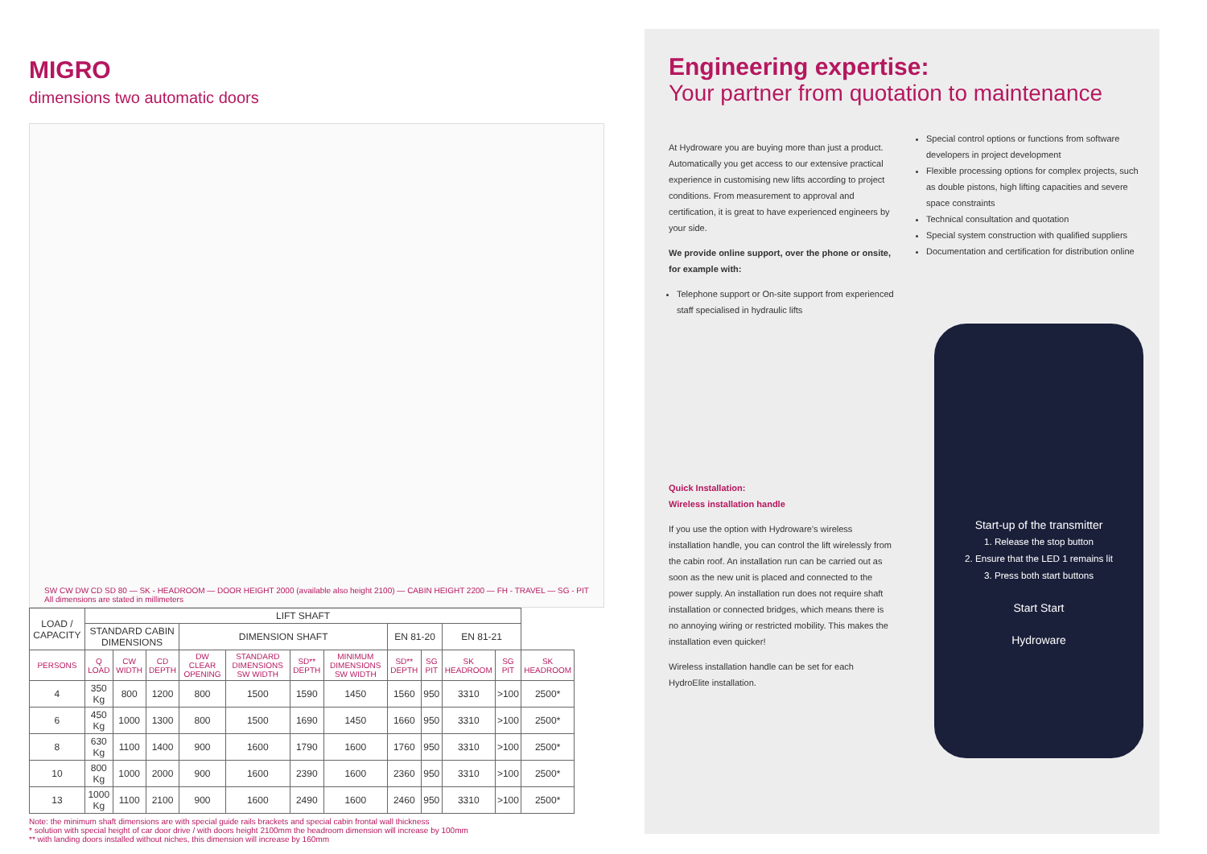MIGRO
dimensions two automatic doors
SW CW DW CD SD 80 — SK - HEADROOM — DOOR HEIGHT 2000 (available also height 2100) — CABIN HEIGHT 2200 — FH - TRAVEL — SG - PIT
All dimensions are stated in millimeters
| LOAD / CAPACITY | LIFT SHAFT | | | | | | | | | | | |
| | STANDARD CABIN DIMENSIONS | | | DIMENSION SHAFT | | | | EN 81-20 | | EN 81-21 | | |
| PERSONS | Q LOAD | CW WIDTH | CD DEPTH | DW CLEAR OPENING | STANDARD DIMENSIONS SW WIDTH | SD** DEPTH | MINIMUM DIMENSIONS SW WIDTH | SD** DEPTH | SG PIT | SK HEADROOM | SG PIT | SK HEADROOM |
| 4 | 350 Kg | 800 | 1200 | 800 | 1500 | 1590 | 1450 | 1560 | 950 | 3310 | >100 | 2500* |
| 6 | 450 Kg | 1000 | 1300 | 800 | 1500 | 1690 | 1450 | 1660 | 950 | 3310 | >100 | 2500* |
| 8 | 630 Kg | 1100 | 1400 | 900 | 1600 | 1790 | 1600 | 1760 | 950 | 3310 | >100 | 2500* |
| 10 | 800 Kg | 1000 | 2000 | 900 | 1600 | 2390 | 1600 | 2360 | 950 | 3310 | >100 | 2500* |
| 13 | 1000 Kg | 1100 | 2100 | 900 | 1600 | 2490 | 1600 | 2460 | 950 | 3310 | >100 | 2500* |
Note: the minimum shaft dimensions are with special guide rails brackets and special cabin frontal wall thickness
* solution with special height of car door drive / with doors height 2100mm the headroom dimension will increase by 100mm
** with landing doors installed without niches, this dimension will increase by 160mm
Engineering expertise:
Your partner from quotation to maintenance
At Hydroware you are buying more than just a product. Automatically you get access to our extensive practical experience in customising new lifts according to project conditions. From measurement to approval and certification, it is great to have experienced engineers by your side.
We provide online support, over the phone or onsite, for example with:
Telephone support or On-site support from experienced staff specialised in hydraulic lifts
Quick Installation:
Wireless installation handle
If you use the option with Hydroware's wireless installation handle, you can control the lift wirelessly from the cabin roof. An installation run can be carried out as soon as the new unit is placed and connected to the power supply. An installation run does not require shaft installation or connected bridges, which means there is no annoying wiring or restricted mobility. This makes the installation even quicker!
Wireless installation handle can be set for each HydroElite installation.
Special control options or functions from software developers in project development
Flexible processing options for complex projects, such as double pistons, high lifting capacities and severe space constraints
Technical consultation and quotation
Special system construction with qualified suppliers
Documentation and certification for distribution online
Start-up of the transmitter
1. Release the stop button
2. Ensure that the LED 1 remains lit
3. Press both start buttons
Start Start
Hydroware